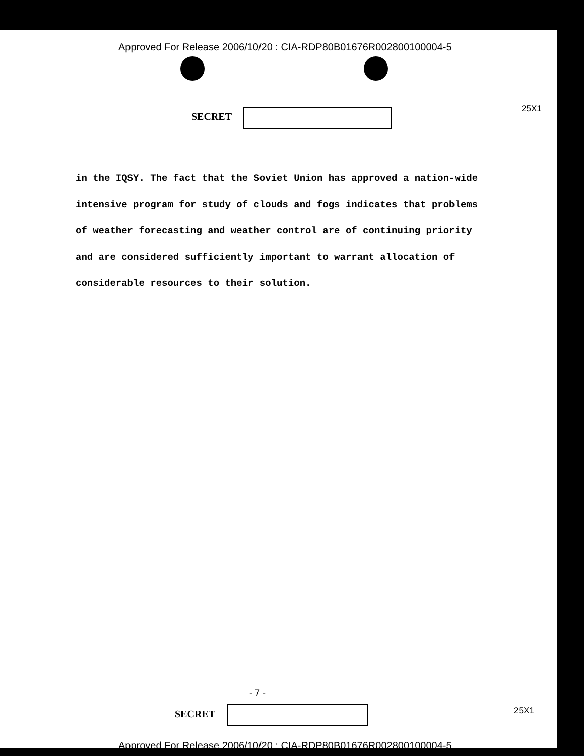Approved For Release 2006/10/20 : CIA-RDP80B01676R002800100004-5
SECRET
25X1
in the IQSY. The fact that the Soviet Union has approved a nation-wide intensive program for study of clouds and fogs indicates that problems of weather forecasting and weather control are of continuing priority and are considered sufficiently important to warrant allocation of considerable resources to their solution.
- 7 -
SECRET 25X1
Approved For Release 2006/10/20 : CIA-RDP80B01676R002800100004-5